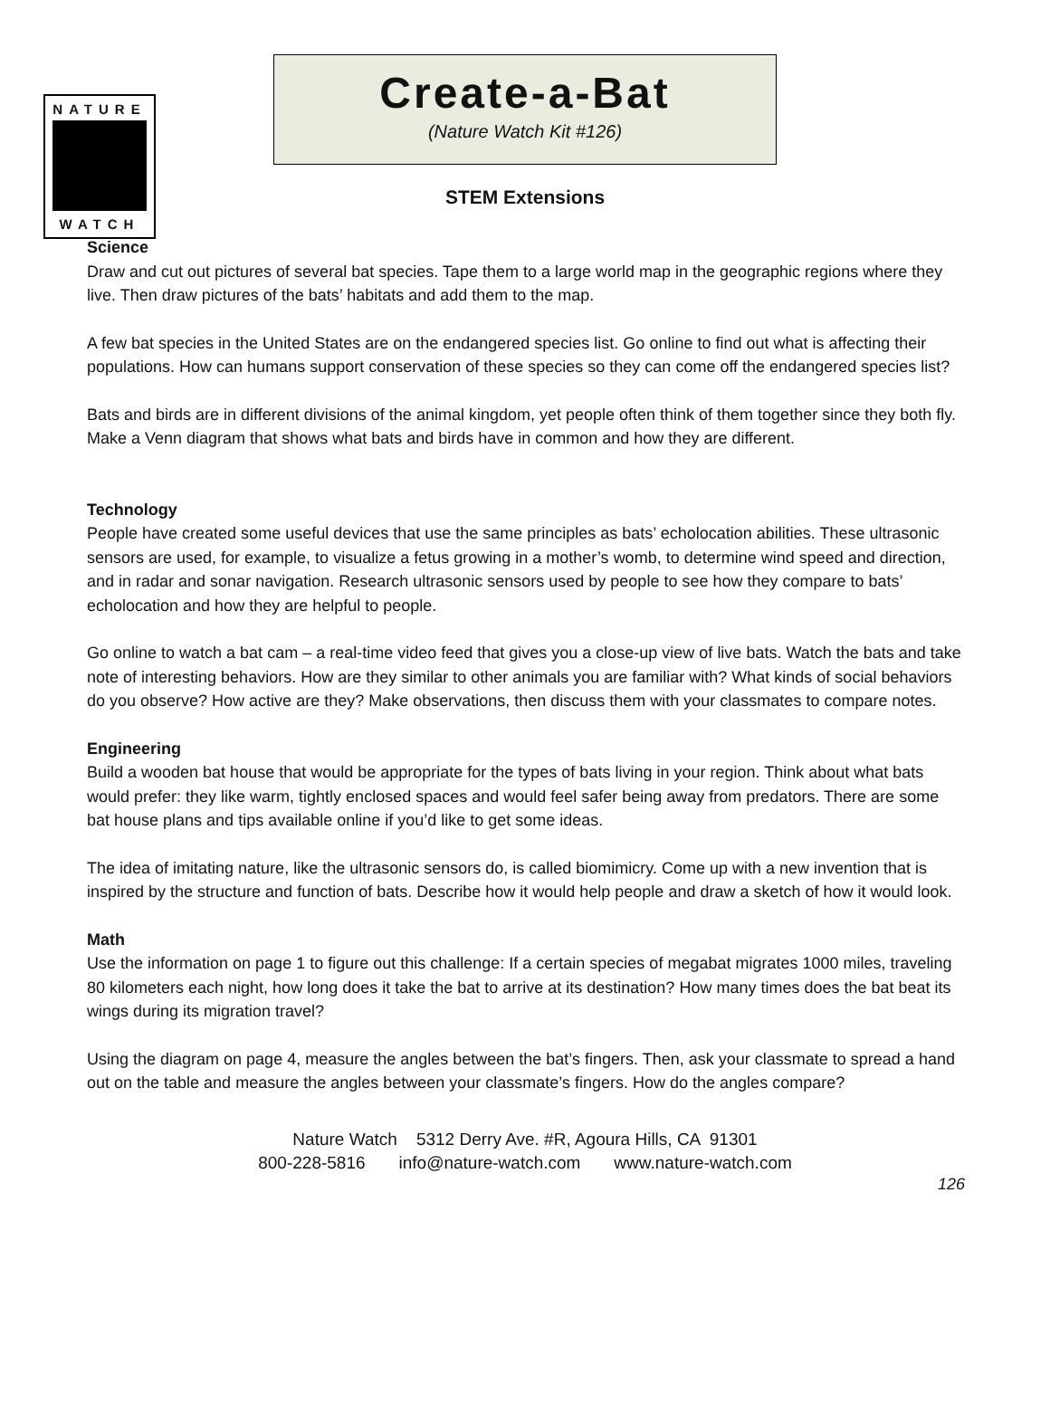NATURE
WATCH
Create-a-Bat
(Nature Watch Kit #126)
STEM Extensions
Science
Draw and cut out pictures of several bat species. Tape them to a large world map in the geographic regions where they live. Then draw pictures of the bats’ habitats and add them to the map.
A few bat species in the United States are on the endangered species list. Go online to find out what is affecting their populations. How can humans support conservation of these species so they can come off the endangered species list?
Bats and birds are in different divisions of the animal kingdom, yet people often think of them together since they both fly. Make a Venn diagram that shows what bats and birds have in common and how they are different.
Technology
People have created some useful devices that use the same principles as bats’ echolocation abilities. These ultrasonic sensors are used, for example, to visualize a fetus growing in a mother’s womb, to determine wind speed and direction, and in radar and sonar navigation. Research ultrasonic sensors used by people to see how they compare to bats’ echolocation and how they are helpful to people.
Go online to watch a bat cam – a real-time video feed that gives you a close-up view of live bats. Watch the bats and take note of interesting behaviors. How are they similar to other animals you are familiar with? What kinds of social behaviors do you observe? How active are they? Make observations, then discuss them with your classmates to compare notes.
Engineering
Build a wooden bat house that would be appropriate for the types of bats living in your region. Think about what bats would prefer: they like warm, tightly enclosed spaces and would feel safer being away from predators. There are some bat house plans and tips available online if you’d like to get some ideas.
The idea of imitating nature, like the ultrasonic sensors do, is called biomimicry. Come up with a new invention that is inspired by the structure and function of bats. Describe how it would help people and draw a sketch of how it would look.
Math
Use the information on page 1 to figure out this challenge: If a certain species of megabat migrates 1000 miles, traveling 80 kilometers each night, how long does it take the bat to arrive at its destination? How many times does the bat beat its wings during its migration travel?
Using the diagram on page 4, measure the angles between the bat’s fingers. Then, ask your classmate to spread a hand out on the table and measure the angles between your classmate’s fingers. How do the angles compare?
Nature Watch 5312 Derry Ave. #R, Agoura Hills, CA 91301
800-228-5816 info@nature-watch.com www.nature-watch.com
126